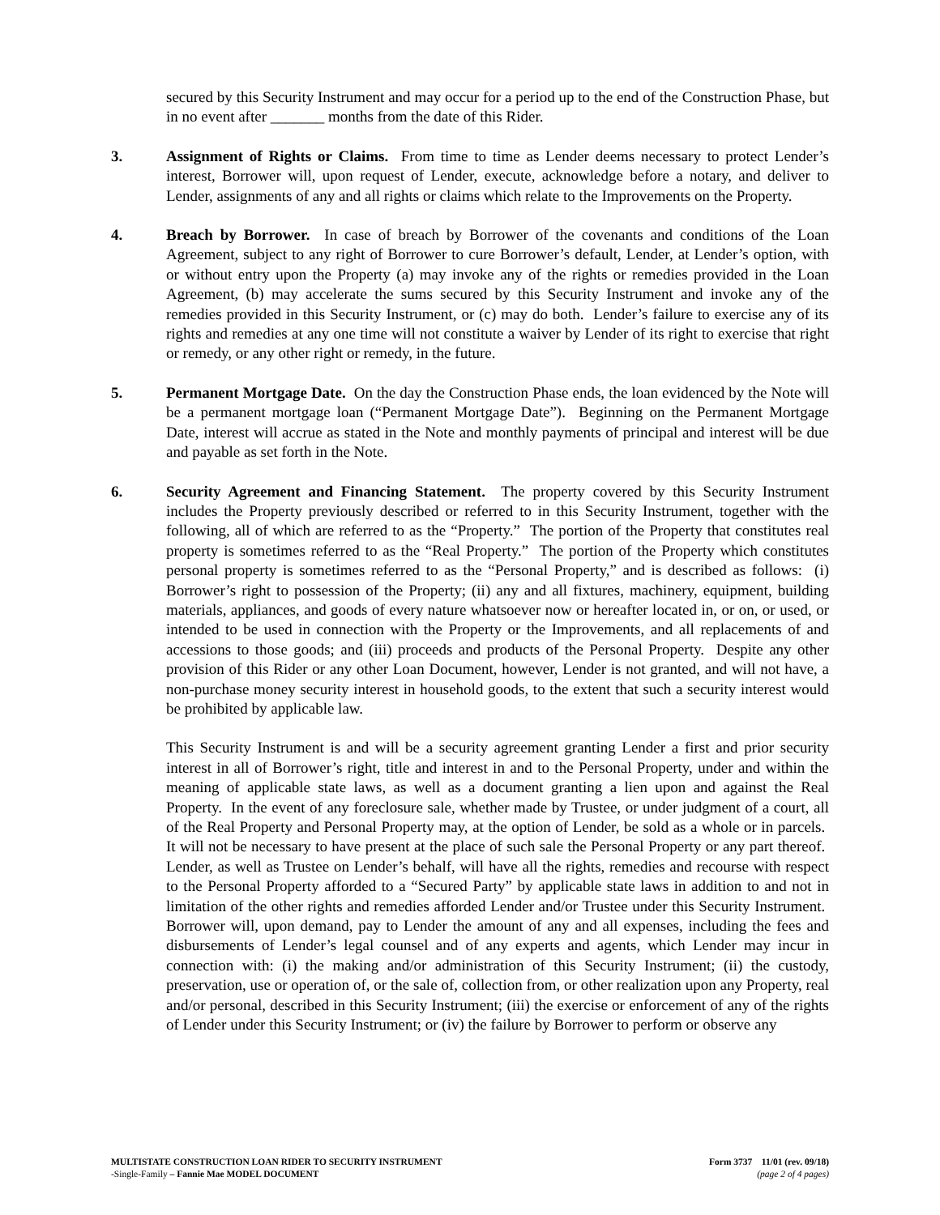secured by this Security Instrument and may occur for a period up to the end of the Construction Phase, but in no event after _______ months from the date of this Rider.
3. Assignment of Rights or Claims. From time to time as Lender deems necessary to protect Lender’s interest, Borrower will, upon request of Lender, execute, acknowledge before a notary, and deliver to Lender, assignments of any and all rights or claims which relate to the Improvements on the Property.
4. Breach by Borrower. In case of breach by Borrower of the covenants and conditions of the Loan Agreement, subject to any right of Borrower to cure Borrower’s default, Lender, at Lender’s option, with or without entry upon the Property (a) may invoke any of the rights or remedies provided in the Loan Agreement, (b) may accelerate the sums secured by this Security Instrument and invoke any of the remedies provided in this Security Instrument, or (c) may do both. Lender’s failure to exercise any of its rights and remedies at any one time will not constitute a waiver by Lender of its right to exercise that right or remedy, or any other right or remedy, in the future.
5. Permanent Mortgage Date. On the day the Construction Phase ends, the loan evidenced by the Note will be a permanent mortgage loan (“Permanent Mortgage Date”). Beginning on the Permanent Mortgage Date, interest will accrue as stated in the Note and monthly payments of principal and interest will be due and payable as set forth in the Note.
6. Security Agreement and Financing Statement. The property covered by this Security Instrument includes the Property previously described or referred to in this Security Instrument, together with the following, all of which are referred to as the “Property.” The portion of the Property that constitutes real property is sometimes referred to as the “Real Property.” The portion of the Property which constitutes personal property is sometimes referred to as the “Personal Property,” and is described as follows: (i) Borrower’s right to possession of the Property; (ii) any and all fixtures, machinery, equipment, building materials, appliances, and goods of every nature whatsoever now or hereafter located in, or on, or used, or intended to be used in connection with the Property or the Improvements, and all replacements of and accessions to those goods; and (iii) proceeds and products of the Personal Property. Despite any other provision of this Rider or any other Loan Document, however, Lender is not granted, and will not have, a non-purchase money security interest in household goods, to the extent that such a security interest would be prohibited by applicable law.
This Security Instrument is and will be a security agreement granting Lender a first and prior security interest in all of Borrower’s right, title and interest in and to the Personal Property, under and within the meaning of applicable state laws, as well as a document granting a lien upon and against the Real Property. In the event of any foreclosure sale, whether made by Trustee, or under judgment of a court, all of the Real Property and Personal Property may, at the option of Lender, be sold as a whole or in parcels. It will not be necessary to have present at the place of such sale the Personal Property or any part thereof. Lender, as well as Trustee on Lender’s behalf, will have all the rights, remedies and recourse with respect to the Personal Property afforded to a “Secured Party” by applicable state laws in addition to and not in limitation of the other rights and remedies afforded Lender and/or Trustee under this Security Instrument. Borrower will, upon demand, pay to Lender the amount of any and all expenses, including the fees and disbursements of Lender’s legal counsel and of any experts and agents, which Lender may incur in connection with: (i) the making and/or administration of this Security Instrument; (ii) the custody, preservation, use or operation of, or the sale of, collection from, or other realization upon any Property, real and/or personal, described in this Security Instrument; (iii) the exercise or enforcement of any of the rights of Lender under this Security Instrument; or (iv) the failure by Borrower to perform or observe any
MULTISTATE CONSTRUCTION LOAN RIDER TO SECURITY INSTRUMENT
-Single-Family – Fannie Mae MODEL DOCUMENT
Form 3737 11/01 (rev. 09/18)
(page 2 of 4 pages)